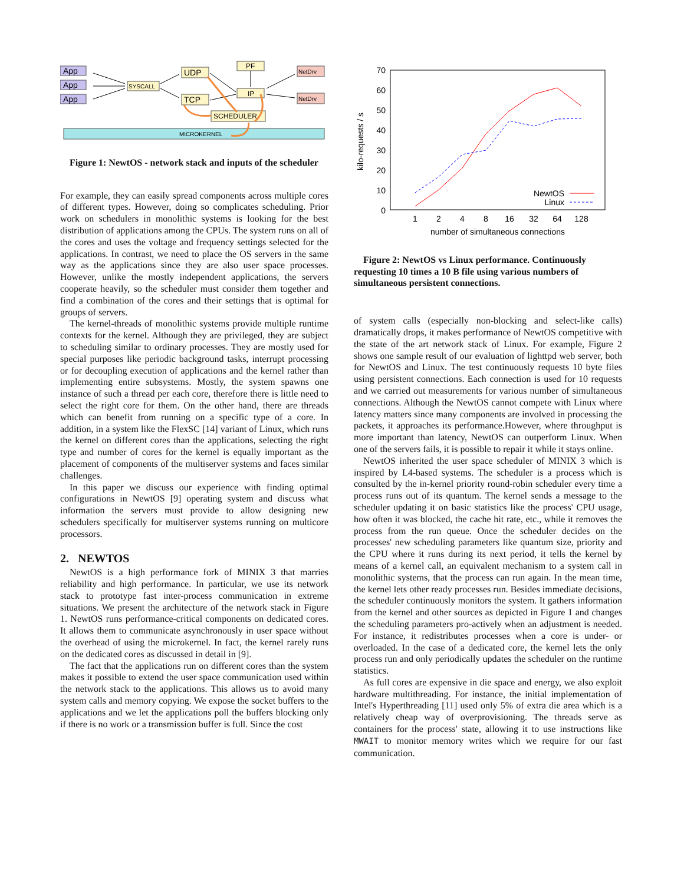MICROKERNEL
App
App
App
SYSCALL
UDP
TCP
PF
IP
SCHEDULER
NetDrv
NetDrv
Figure 1: NewtOS - network stack and inputs of the scheduler
For example, they can easily spread components across multiple cores of different types. However, doing so complicates scheduling. Prior work on schedulers in monolithic systems is looking for the best distribution of applications among the CPUs. The system runs on all of the cores and uses the voltage and frequency settings selected for the applications. In contrast, we need to place the OS servers in the same way as the applications since they are also user space processes. However, unlike the mostly independent applications, the servers cooperate heavily, so the scheduler must consider them together and find a combination of the cores and their settings that is optimal for groups of servers.
The kernel-threads of monolithic systems provide multiple runtime contexts for the kernel. Although they are privileged, they are subject to scheduling similar to ordinary processes. They are mostly used for special purposes like periodic background tasks, interrupt processing or for decoupling execution of applications and the kernel rather than implementing entire subsystems. Mostly, the system spawns one instance of such a thread per each core, therefore there is little need to select the right core for them. On the other hand, there are threads which can benefit from running on a specific type of a core. In addition, in a system like the FlexSC [14] variant of Linux, which runs the kernel on different cores than the applications, selecting the right type and number of cores for the kernel is equally important as the placement of components of the multiserver systems and faces similar challenges.
In this paper we discuss our experience with finding optimal configurations in NewtOS [9] operating system and discuss what information the servers must provide to allow designing new schedulers specifically for multiserver systems running on multicore processors.
2. NEWTOS
NewtOS is a high performance fork of MINIX 3 that marries reliability and high performance. In particular, we use its network stack to prototype fast inter-process communication in extreme situations. We present the architecture of the network stack in Figure 1. NewtOS runs performance-critical components on dedicated cores. It allows them to communicate asynchronously in user space without the overhead of using the microkernel. In fact, the kernel rarely runs on the dedicated cores as discussed in detail in [9].
The fact that the applications run on different cores than the system makes it possible to extend the user space communication used within the network stack to the applications. This allows us to avoid many system calls and memory copying. We expose the socket buffers to the applications and we let the applications poll the buffers blocking only if there is no work or a transmission buffer is full. Since the cost
70
60
50
40
30
20
10
0
1
2
4
8
16
32
64
128
number of simultaneous connections
kilo-requests / s
NewtOS
Linux
Figure 2: NewtOS vs Linux performance. Continuously requesting 10 times a 10 B file using various numbers of simultaneous persistent connections.
of system calls (especially non-blocking and select-like calls) dramatically drops, it makes performance of NewtOS competitive with the state of the art network stack of Linux. For example, Figure 2 shows one sample result of our evaluation of lighttpd web server, both for NewtOS and Linux. The test continuously requests 10 byte files using persistent connections. Each connection is used for 10 requests and we carried out measurements for various number of simultaneous connections. Although the NewtOS cannot compete with Linux where latency matters since many components are involved in processing the packets, it approaches its performance.However, where throughput is more important than latency, NewtOS can outperform Linux. When one of the servers fails, it is possible to repair it while it stays online.
NewtOS inherited the user space scheduler of MINIX 3 which is inspired by L4-based systems. The scheduler is a process which is consulted by the in-kernel priority round-robin scheduler every time a process runs out of its quantum. The kernel sends a message to the scheduler updating it on basic statistics like the process' CPU usage, how often it was blocked, the cache hit rate, etc., while it removes the process from the run queue. Once the scheduler decides on the processes' new scheduling parameters like quantum size, priority and the CPU where it runs during its next period, it tells the kernel by means of a kernel call, an equivalent mechanism to a system call in monolithic systems, that the process can run again. In the mean time, the kernel lets other ready processes run. Besides immediate decisions, the scheduler continuously monitors the system. It gathers information from the kernel and other sources as depicted in Figure 1 and changes the scheduling parameters pro-actively when an adjustment is needed. For instance, it redistributes processes when a core is under- or overloaded. In the case of a dedicated core, the kernel lets the only process run and only periodically updates the scheduler on the runtime statistics.
As full cores are expensive in die space and energy, we also exploit hardware multithreading. For instance, the initial implementation of Intel's Hyperthreading [11] used only 5% of extra die area which is a relatively cheap way of overprovisioning. The threads serve as containers for the process' state, allowing it to use instructions like MWAIT to monitor memory writes which we require for our fast communication.